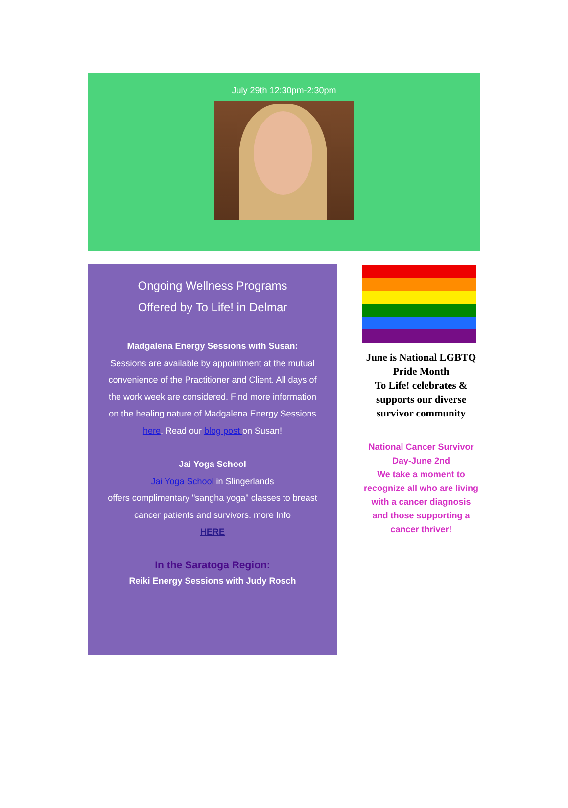July 29th 12:30pm-2:30pm
Ongoing Wellness Programs
Offered by To Life! in Delmar
Madgalena Energy Sessions with Susan:
Sessions are available by appointment at the mutual convenience of the Practitioner and Client. All days of the work week are considered. Find more information on the healing nature of Madgalena Energy Sessions here. Read our blog post on Susan!
Jai Yoga School
Jai Yoga School in Slingerlands
offers complimentary "sangha yoga" classes to breast cancer patients and survivors. more Info
HERE
In the Saratoga Region:
Reiki Energy Sessions with Judy Rosch
June is National LGBTQ Pride Month
To Life! celebrates & supports our diverse survivor community
National Cancer Survivor Day-June 2nd
We take a moment to recognize all who are living with a cancer diagnosis and those supporting a cancer thriver!